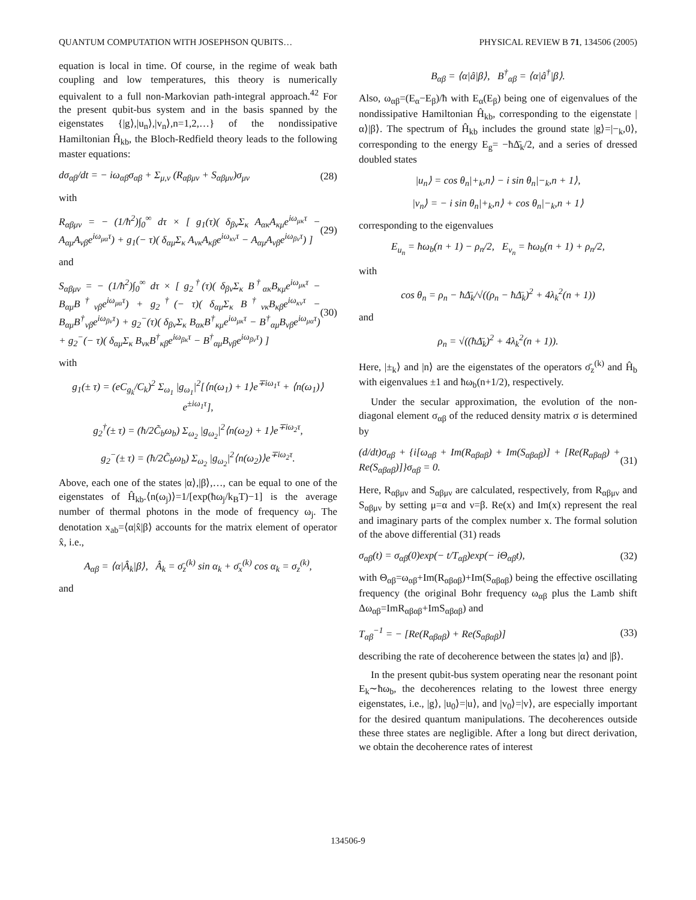QUANTUM COMPUTATION WITH JOSEPHSON QUBITS… PHYSICAL REVIEW B 71, 134506 (2005)
equation is local in time. Of course, in the regime of weak bath coupling and low temperatures, this theory is numerically equivalent to a full non-Markovian path-integral approach.<sup>42</sup> For the present qubit-bus system and in the basis spanned by the eigenstates {|g⟩,|u<sub>n</sub>⟩,|v<sub>n</sub>⟩,n=1,2,…} of the nondissipative Hamiltonian Ĥ<sub>kb</sub>, the Bloch-Redfield theory leads to the following master equations:
dσ<sub>αβ</sub>/dt = − iω<sub>αβ</sub>σ<sub>αβ</sub> + Σ<sub>μ,ν</sub> (R<sub>αβμν</sub> + S<sub>αβμν</sub>)σ<sub>μν</sub> (28)
with
R<sub>αβμν</sub> = − (1/ħ<sup>2</sup>)∫<sub>0</sub><sup>∞</sup> dτ × [ g<sub>1</sub>(τ)( δ<sub>βν</sub>Σ<sub>κ</sub> A<sub>ακ</sub>A<sub>κμ</sub>e<sup>iω<sub>μκ</sub>τ</sup> − A<sub>αμ</sub>A<sub>νβ</sub>e<sup>iω<sub>μα</sub>τ</sup>) + g<sub>1</sub>(− τ)( δ<sub>αμ</sub>Σ<sub>κ</sub> A<sub>νκ</sub>A<sub>κβ</sub>e<sup>iω<sub>κν</sub>τ</sup> − A<sub>αμ</sub>A<sub>νβ</sub>e<sup>iω<sub>βν</sub>τ</sup>) ] (29)
and
S<sub>αβμν</sub> = − (1/ħ<sup>2</sup>)∫<sub>0</sub><sup>∞</sup> dτ × [ g<sub>2</sub><sup>†</sup>(τ)( δ<sub>βν</sub>Σ<sub>κ</sub> B<sup>†</sup><sub>ακ</sub>B<sub>κμ</sub>e<sup>iω<sub>μκ</sub>τ</sup> − B<sub>αμ</sub>B<sup>†</sup><sub>νβ</sub>e<sup>iω<sub>μα</sub>τ</sup>) + g<sub>2</sub><sup>†</sup>(− τ)( δ<sub>αμ</sub>Σ<sub>κ</sub> B<sup>†</sup><sub>νκ</sub>B<sub>κβ</sub>e<sup>iω<sub>κν</sub>τ</sup> − B<sub>αμ</sub>B<sup>†</sup><sub>νβ</sub>e<sup>iω<sub>βν</sub>τ</sup>) + g<sub>2</sub><sup>−</sup>(τ)( δ<sub>βν</sub>Σ<sub>κ</sub> B<sub>ακ</sub>B<sup>†</sup><sub>κμ</sub>e<sup>iω<sub>μκ</sub>τ</sup> − B<sup>†</sup><sub>αμ</sub>B<sub>νβ</sub>e<sup>iω<sub>μα</sub>τ</sup>) + g<sub>2</sub><sup>−</sup>(− τ)( δ<sub>αμ</sub>Σ<sub>κ</sub> B<sub>νκ</sub>B<sup>†</sup><sub>κβ</sub>e<sup>iω<sub>βκ</sub>τ</sup> − B<sup>†</sup><sub>αμ</sub>B<sub>νβ</sub>e<sup>iω<sub>βν</sub>τ</sup>) ] (30)
with
g<sub>1</sub>(± τ) = (eC<sub>g<sub>k</sub></sub>/C<sub>k</sub>)<sup>2</sup> Σ<sub>ω<sub>1</sub></sub> |g<sub>ω<sub>1</sub></sub>|<sup>2</sup>[⟨n(ω<sub>1</sub>) + 1⟩e<sup>∓iω<sub>1</sub>τ</sup> + ⟨n(ω<sub>1</sub>)⟩e<sup>±iω<sub>1</sub>τ</sup>],
g<sub>2</sub><sup>†</sup>(± τ) = (ħ/2C̃<sub>b</sub>ω<sub>b</sub>) Σ<sub>ω<sub>2</sub></sub> |g<sub>ω<sub>2</sub></sub>|<sup>2</sup>⟨n(ω<sub>2</sub>) + 1⟩e<sup>∓iω<sub>2</sub>τ</sup>,
g<sub>2</sub><sup>−</sup>(± τ) = (ħ/2C̃<sub>b</sub>ω<sub>b</sub>) Σ<sub>ω<sub>2</sub></sub> |g<sub>ω<sub>2</sub></sub>|<sup>2</sup>⟨n(ω<sub>2</sub>)⟩e<sup>∓iω<sub>2</sub>τ</sup>.
Above, each one of the states |α⟩,|β⟩,…, can be equal to one of the eigenstates of Ĥ<sub>kb</sub>.⟨n(ω<sub>j</sub>)⟩=1/[exp(ħω<sub>j</sub>/k<sub>B</sub>T)−1] is the average number of thermal photons in the mode of frequency ω<sub>j</sub>. The denotation x<sub>ab</sub>=⟨α|x̂|β⟩ accounts for the matrix element of operator x̂, i.e.,
A<sub>αβ</sub> = ⟨α|Â<sub>k</sub>|β⟩, Â<sub>k</sub> = σ̄<sub>z</sub><sup>(k)</sup> sin α<sub>k</sub> + σ̄<sub>x</sub><sup>(k)</sup> cos α<sub>k</sub> = σ<sub>z</sub><sup>(k)</sup>,
and
B<sub>αβ</sub> = ⟨α|â|β⟩, B<sup>†</sup><sub>αβ</sub> = ⟨α|â<sup>†</sup>|β⟩.
Also, ω<sub>αβ</sub>=(E<sub>α</sub>−E<sub>β</sub>)/ħ with E<sub>α</sub>(E<sub>β</sub>) being one of eigenvalues of the nondissipative Hamiltonian Ĥ<sub>kb</sub>, corresponding to the eigenstate |α⟩|β⟩. The spectrum of Ĥ<sub>kb</sub> includes the ground state |g⟩=|−<sub>k</sub>,0⟩, corresponding to the energy E<sub>g</sub>= −ħΔ̄<sub>k</sub>/2, and a series of dressed doubled states
|u<sub>n</sub>⟩ = cos θ<sub>n</sub>|+<sub>k</sub>,n⟩ − i sin θ<sub>n</sub>|−<sub>k</sub>,n + 1⟩,
|v<sub>n</sub>⟩ = − i sin θ<sub>n</sub>|+<sub>k</sub>,n⟩ + cos θ<sub>n</sub>|−<sub>k</sub>,n + 1⟩
corresponding to the eigenvalues
E<sub>u<sub>n</sub></sub> = ħω<sub>b</sub>(n + 1) − ρ<sub>n</sub>/2, E<sub>v<sub>n</sub></sub> = ħω<sub>b</sub>(n + 1) + ρ<sub>n</sub>/2,
with
cos θ<sub>n</sub> = ρ<sub>n</sub> − ħΔ̄<sub>k</sub>/√((ρ<sub>n</sub> − ħΔ̄<sub>k</sub>)<sup>2</sup> + 4λ<sub>k</sub><sup>2</sup>(n + 1))
and
ρ<sub>n</sub> = √((ħΔ̄<sub>k</sub>)<sup>2</sup> + 4λ<sub>k</sub><sup>2</sup>(n + 1)).
Here, |±<sub>k</sub>⟩ and |n⟩ are the eigenstates of the operators σ̄<sub>z</sub><sup>(k)</sup> and Ĥ<sub>b</sub> with eigenvalues ±1 and ħω<sub>b</sub>(n+1/2), respectively.
Under the secular approximation, the evolution of the non-diagonal element σ<sub>αβ</sub> of the reduced density matrix σ is determined by
(d/dt)σ<sub>αβ</sub> + {i[ω<sub>αβ</sub> + Im(R<sub>αβαβ</sub>) + Im(S<sub>αβαβ</sub>)] + [Re(R<sub>αβαβ</sub>) + Re(S<sub>αβαβ</sub>)]}σ<sub>αβ</sub> = 0. (31)
Here, R<sub>αβμν</sub> and S<sub>αβμν</sub> are calculated, respectively, from R<sub>αβμν</sub> and S<sub>αβμν</sub> by setting μ=α and ν=β. Re(x) and Im(x) represent the real and imaginary parts of the complex number x. The formal solution of the above differential (31) reads
σ<sub>αβ</sub>(t) = σ<sub>αβ</sub>(0)exp(− t/T<sub>αβ</sub>)exp(− iΘ<sub>αβ</sub>t), (32)
with Θ<sub>αβ</sub>=ω<sub>αβ</sub>+Im(R<sub>αβαβ</sub>)+Im(S<sub>αβαβ</sub>) being the effective oscillating frequency (the original Bohr frequency ω<sub>αβ</sub> plus the Lamb shift Δω<sub>αβ</sub>=ImR<sub>αβαβ</sub>+ImS<sub>αβαβ</sub>) and
T<sub>αβ</sub><sup>−1</sup> = − [Re(R<sub>αβαβ</sub>) + Re(S<sub>αβαβ</sub>)] (33)
describing the rate of decoherence between the states |α⟩ and |β⟩.
In the present qubit-bus system operating near the resonant point E<sub>k</sub>∼ħω<sub>b</sub>, the decoherences relating to the lowest three energy eigenstates, i.e., |g⟩, |u<sub>0</sub>⟩=|u⟩, and |v<sub>0</sub>⟩=|v⟩, are especially important for the desired quantum manipulations. The decoherences outside these three states are negligible. After a long but direct derivation, we obtain the decoherence rates of interest
134506-9